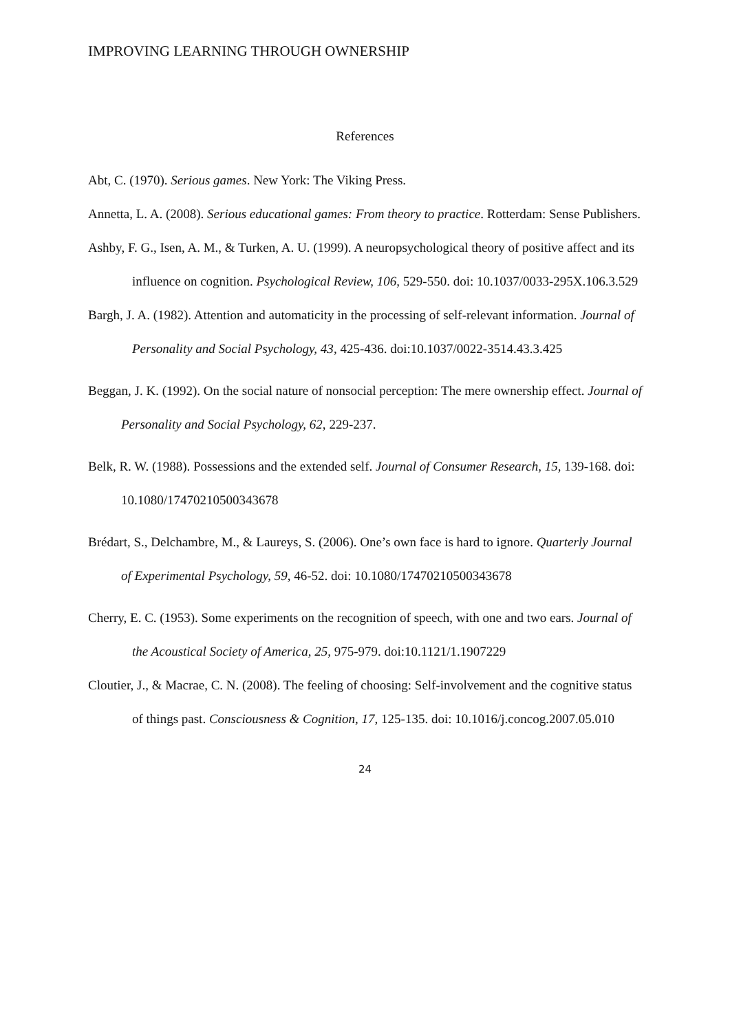IMPROVING LEARNING THROUGH OWNERSHIP
References
Abt, C. (1970). Serious games. New York: The Viking Press.
Annetta, L. A. (2008). Serious educational games: From theory to practice. Rotterdam: Sense Publishers.
Ashby, F. G., Isen, A. M., & Turken, A. U. (1999). A neuropsychological theory of positive affect and its influence on cognition. Psychological Review, 106, 529-550. doi: 10.1037/0033-295X.106.3.529
Bargh, J. A. (1982). Attention and automaticity in the processing of self-relevant information. Journal of Personality and Social Psychology, 43, 425-436. doi:10.1037/0022-3514.43.3.425
Beggan, J. K. (1992). On the social nature of nonsocial perception: The mere ownership effect. Journal of Personality and Social Psychology, 62, 229-237.
Belk, R. W. (1988). Possessions and the extended self. Journal of Consumer Research, 15, 139-168. doi: 10.1080/17470210500343678
Brédart, S., Delchambre, M., & Laureys, S. (2006). One’s own face is hard to ignore. Quarterly Journal of Experimental Psychology, 59, 46-52. doi: 10.1080/17470210500343678
Cherry, E. C. (1953). Some experiments on the recognition of speech, with one and two ears. Journal of the Acoustical Society of America, 25, 975-979. doi:10.1121/1.1907229
Cloutier, J., & Macrae, C. N. (2008). The feeling of choosing: Self-involvement and the cognitive status of things past. Consciousness & Cognition, 17, 125-135. doi: 10.1016/j.concog.2007.05.010
24